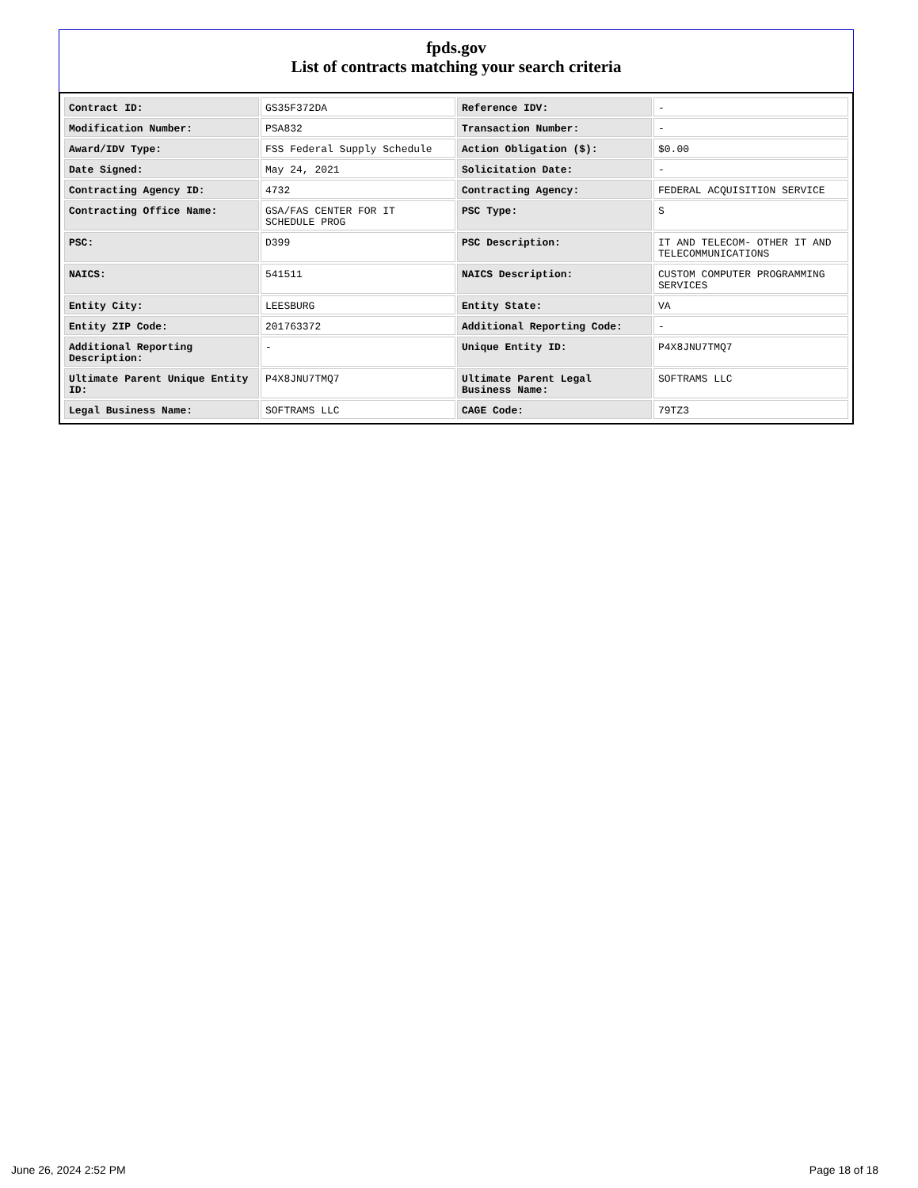fpds.gov
List of contracts matching your search criteria
| Contract ID: | GS35F372DA | Reference IDV: | - |
| Modification Number: | PSA832 | Transaction Number: | - |
| Award/IDV Type: | FSS Federal Supply Schedule | Action Obligation ($): | $0.00 |
| Date Signed: | May 24, 2021 | Solicitation Date: | - |
| Contracting Agency ID: | 4732 | Contracting Agency: | FEDERAL ACQUISITION SERVICE |
| Contracting Office Name: | GSA/FAS CENTER FOR IT SCHEDULE PROG | PSC Type: | S |
| PSC: | D399 | PSC Description: | IT AND TELECOM- OTHER IT AND TELECOMMUNICATIONS |
| NAICS: | 541511 | NAICS Description: | CUSTOM COMPUTER PROGRAMMING SERVICES |
| Entity City: | LEESBURG | Entity State: | VA |
| Entity ZIP Code: | 201763372 | Additional Reporting Code: | - |
| Additional Reporting Description: | - | Unique Entity ID: | P4X8JNU7TMQ7 |
| Ultimate Parent Unique Entity ID: | P4X8JNU7TMQ7 | Ultimate Parent Legal Business Name: | SOFTRAMS LLC |
| Legal Business Name: | SOFTRAMS LLC | CAGE Code: | 79TZ3 |
June 26, 2024 2:52 PM Page 18 of 18